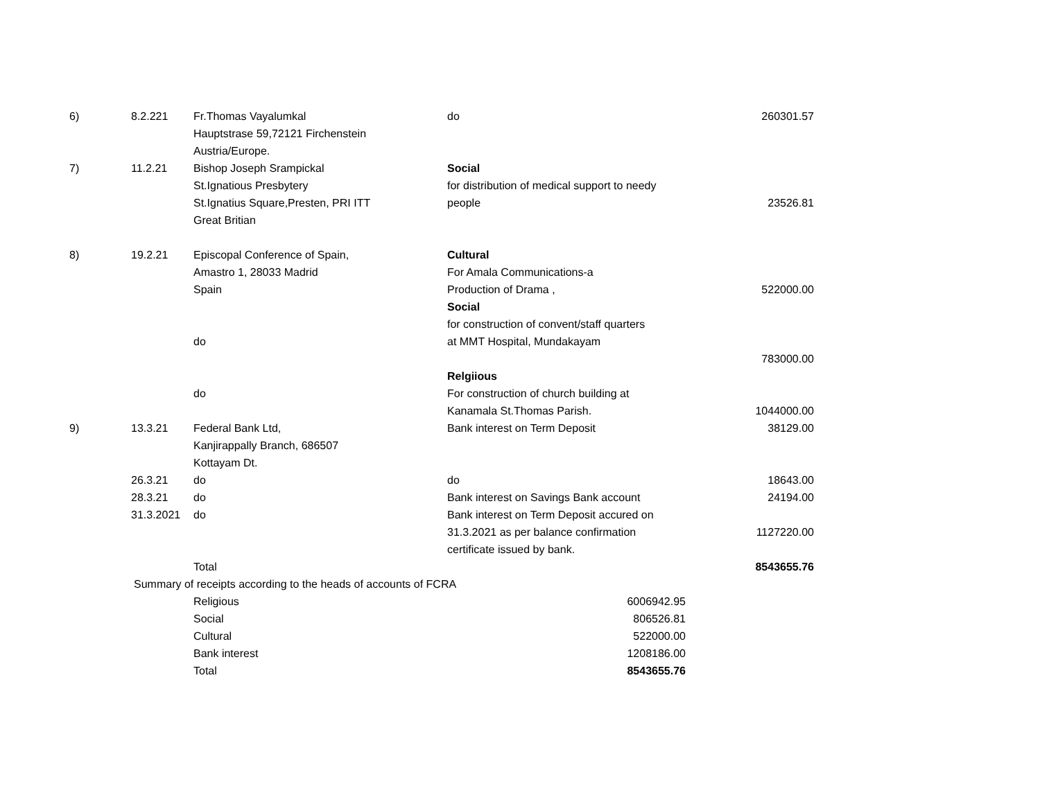| 6) | 8.2.221 | Fr.Thomas Vayalumkal | do | 260301.57 |
| | | Hauptstrase 59,72121 Firchenstein | | |
| | | Austria/Europe. | | |
| 7) | 11.2.21 | Bishop Joseph Srampickal | Social | |
| | | St.Ignatious Presbytery | for distribution of medical support to needy | |
| | | St.Ignatius Square,Presten, PRI ITT | people | 23526.81 |
| | | Great Britian | | |
| 8) | 19.2.21 | Episcopal Conference of Spain, | Cultural | |
| | | Amastro 1, 28033 Madrid | For Amala Communications-a | |
| | | Spain | Production of Drama , | 522000.00 |
| | | | Social | |
| | | | for construction of convent/staff quarters | |
| | | do | at MMT Hospital, Mundakayam | |
| | | | | 783000.00 |
| | | | Relgiious | |
| | | do | For construction of church building at | |
| | | | Kanamala St.Thomas Parish. | 1044000.00 |
| 9) | 13.3.21 | Federal Bank Ltd, | Bank interest on Term Deposit | 38129.00 |
| | | Kanjirappally Branch, 686507 | | |
| | | Kottayam Dt. | | |
| | 26.3.21 | do | do | 18643.00 |
| | 28.3.21 | do | Bank interest on Savings Bank account | 24194.00 |
| | 31.3.2021 | do | Bank interest on Term Deposit accured on | |
| | | | 31.3.2021 as per balance confirmation | 1127220.00 |
| | | | certificate issued by bank. | |
| | | Total | | 8543655.76 |
| | Summary of receipts according to the heads of accounts of FCRA | | | |
| | | Religious | 6006942.95 | |
| | | Social | 806526.81 | |
| | | Cultural | 522000.00 | |
| | | Bank interest | 1208186.00 | |
| | | Total | 8543655.76 | |